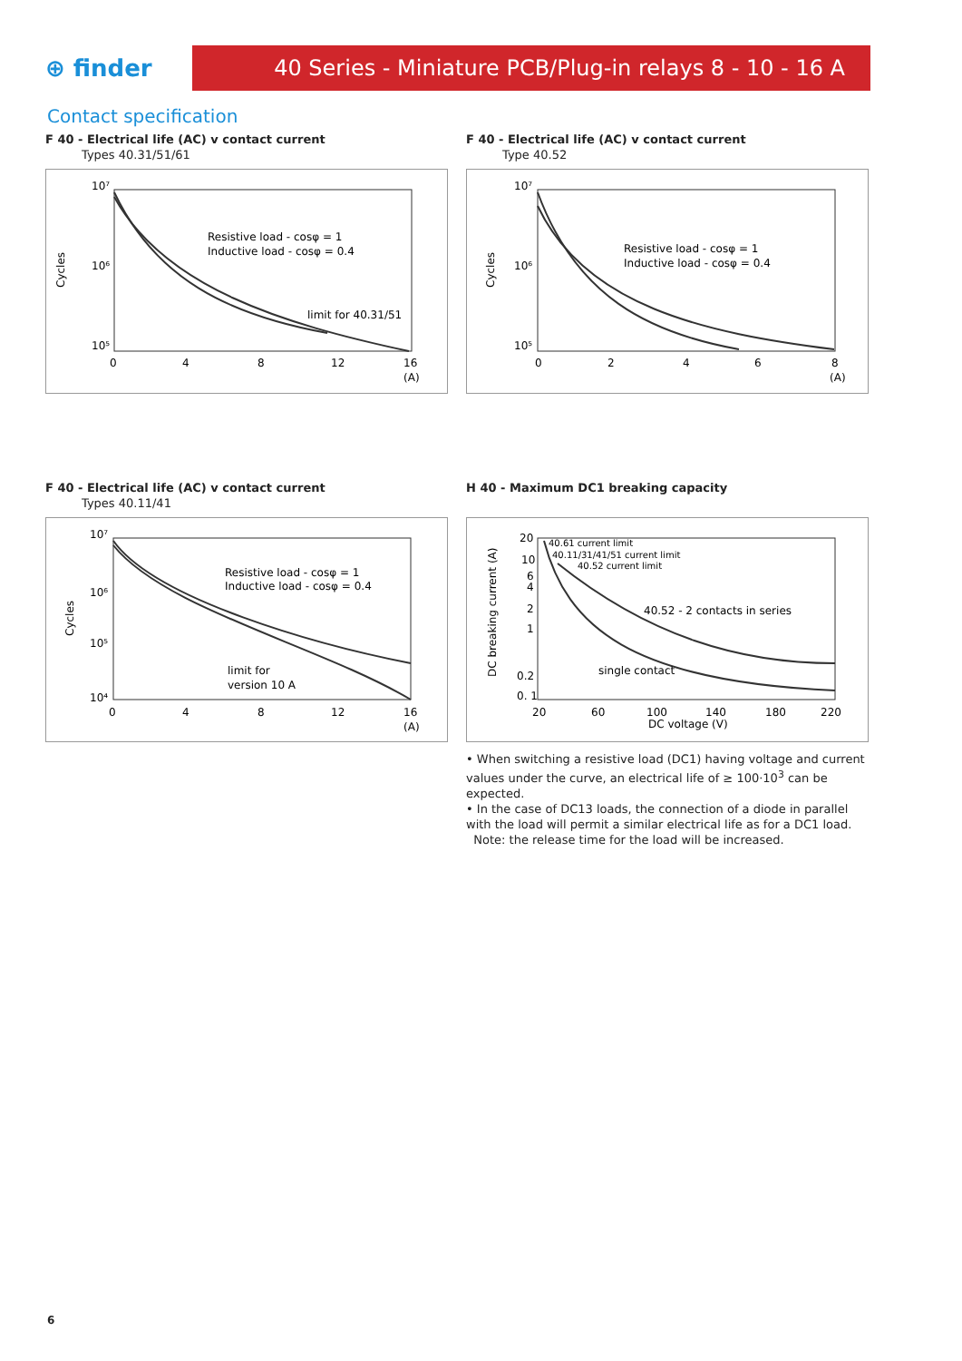⊕ finder
40 Series - Miniature PCB/Plug-in relays 8 - 10 - 16 A
Contact specification
F 40 - Electrical life (AC) v contact current
Types 40.31/51/61
10⁷
10⁶
10⁵
Cycles
Resistive load - cosφ = 1
Inductive load - cosφ = 0.4
limit for 40.31/51
0
4
8
12
16
(A)
F 40 - Electrical life (AC) v contact current
Type 40.52
10⁷
10⁶
10⁵
Cycles
Resistive load - cosφ = 1
Inductive load - cosφ = 0.4
0
2
4
6
8
(A)
F 40 - Electrical life (AC) v contact current
Types 40.11/41
10⁷
10⁶
10⁵
10⁴
Cycles
Resistive load - cosφ = 1
Inductive load - cosφ = 0.4
limit for
version 10 A
0
4
8
12
16
(A)
H 40 - Maximum DC1 breaking capacity
20
10
6
4
2
1
0.2
0. 1
DC breaking current (A)
40.61 current limit
40.11/31/41/51 current limit
40.52 current limit
40.52 - 2 contacts in series
single contact
20
60
100
140
180
220
DC voltage (V)
• When switching a resistive load (DC1) having voltage and current values under the curve, an electrical life of ≥ 100·10<sup>3</sup> can be expected.
• In the case of DC13 loads, the connection of a diode in parallel with the load will permit a similar electrical life as for a DC1 load.
Note: the release time for the load will be increased.
6